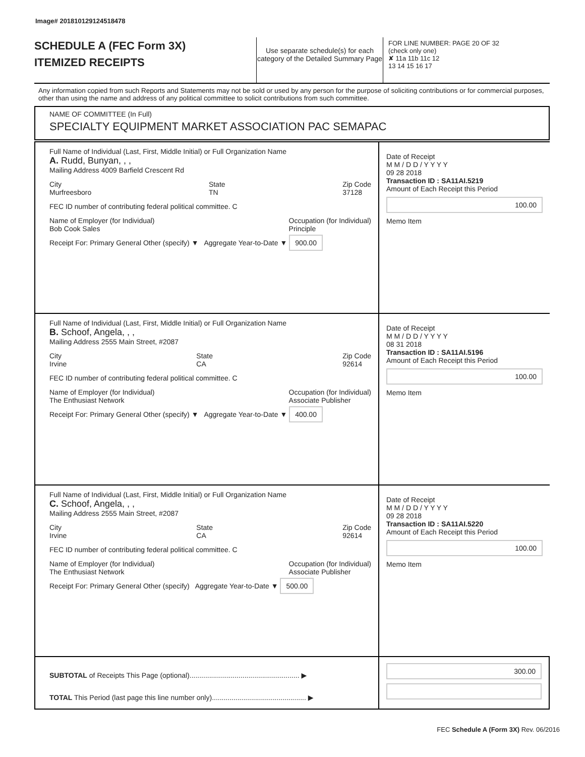Image# 201810129124518478
SCHEDULE A (FEC Form 3X)
ITEMIZED RECEIPTS
Use separate schedule(s) for each category of the Detailed Summary Page
FOR LINE NUMBER: PAGE 20 OF 32
(check only one)
✘ 11a 11b 11c 12
13 14 15 16 17
Any information copied from such Reports and Statements may not be sold or used by any person for the purpose of soliciting contributions or for commercial purposes, other than using the name and address of any political committee to solicit contributions from such committee.
NAME OF COMMITTEE (In Full)
SPECIALTY EQUIPMENT MARKET ASSOCIATION PAC SEMAPAC
Full Name of Individual (Last, First, Middle Initial) or Full Organization Name
A. Rudd, Bunyan, , ,
Mailing Address 4009 Barfield Crescent Rd
City
Murfreesboro State
TN Zip Code
37128
FEC ID number of contributing federal political committee. C
Name of Employer (for Individual)
Bob Cook Sales Occupation (for Individual)
Principle
Receipt For: Primary General Other (specify) ▼ Aggregate Year-to-Date ▼ 900.00
Date of Receipt
M M / D D / Y Y Y Y
09 28 2018
Transaction ID : SA11AI.5219
Amount of Each Receipt this Period
100.00
Memo Item
Full Name of Individual (Last, First, Middle Initial) or Full Organization Name
B. Schoof, Angela, , ,
Mailing Address 2555 Main Street, #2087
City
Irvine State
CA Zip Code
92614
FEC ID number of contributing federal political committee. C
Name of Employer (for Individual)
The Enthusiast Network Occupation (for Individual)
Associate Publisher
Receipt For: Primary General Other (specify) ▼ Aggregate Year-to-Date ▼ 400.00
Date of Receipt
M M / D D / Y Y Y Y
08 31 2018
Transaction ID : SA11AI.5196
Amount of Each Receipt this Period
100.00
Memo Item
Full Name of Individual (Last, First, Middle Initial) or Full Organization Name
C. Schoof, Angela, , ,
Mailing Address 2555 Main Street, #2087
City
Irvine State
CA Zip Code
92614
FEC ID number of contributing federal political committee. C
Name of Employer (for Individual)
The Enthusiast Network Occupation (for Individual)
Associate Publisher
Receipt For: Primary General Other (specify) Aggregate Year-to-Date ▼ 500.00
Date of Receipt
M M / D D / Y Y Y Y
09 28 2018
Transaction ID : SA11AI.5220
Amount of Each Receipt this Period
100.00
Memo Item
SUBTOTAL of Receipts This Page (optional)........................................................ ▶
TOTAL This Period (last page this line number only)................................................ ▶
300.00
FEC Schedule A (Form 3X) Rev. 06/2016